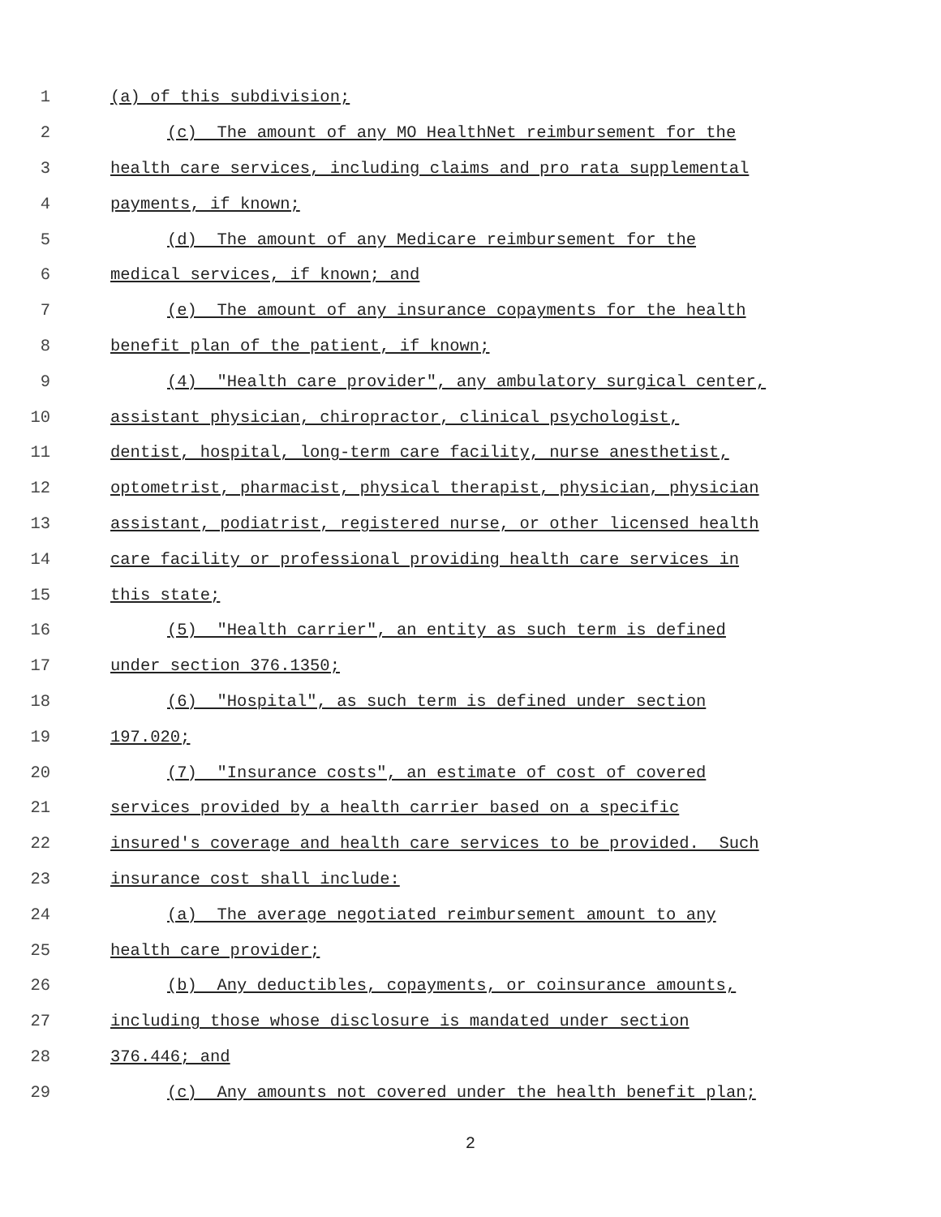1 (a) of this subdivision;
2 (c) The amount of any MO HealthNet reimbursement for the
3 health care services, including claims and pro rata supplemental
4 payments, if known;
5 (d) The amount of any Medicare reimbursement for the
6 medical services, if known; and
7 (e) The amount of any insurance copayments for the health
8 benefit plan of the patient, if known;
9 (4) "Health care provider", any ambulatory surgical center,
10 assistant physician, chiropractor, clinical psychologist,
11 dentist, hospital, long-term care facility, nurse anesthetist,
12 optometrist, pharmacist, physical therapist, physician, physician
13 assistant, podiatrist, registered nurse, or other licensed health
14 care facility or professional providing health care services in
15 this state;
16 (5) "Health carrier", an entity as such term is defined
17 under section 376.1350;
18 (6) "Hospital", as such term is defined under section
19 197.020;
20 (7) "Insurance costs", an estimate of cost of covered
21 services provided by a health carrier based on a specific
22 insured's coverage and health care services to be provided. Such
23 insurance cost shall include:
24 (a) The average negotiated reimbursement amount to any
25 health care provider;
26 (b) Any deductibles, copayments, or coinsurance amounts,
27 including those whose disclosure is mandated under section
28 376.446; and
29 (c) Any amounts not covered under the health benefit plan;
2